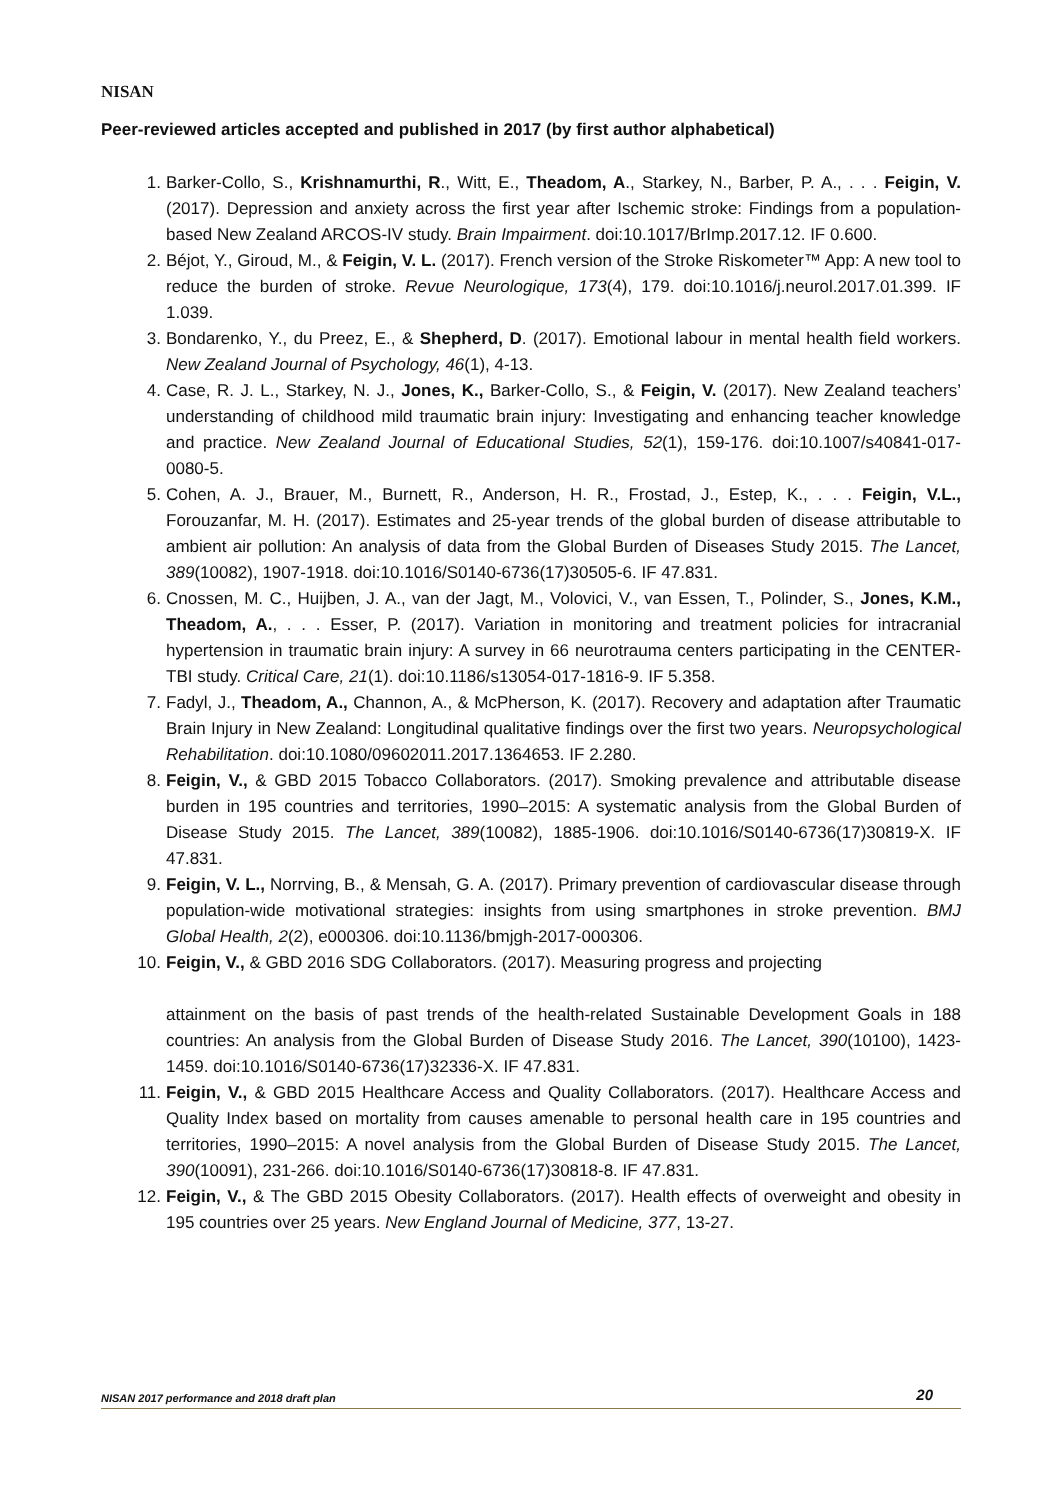NISAN
Peer-reviewed articles accepted and published in 2017 (by first author alphabetical)
1. Barker-Collo, S., Krishnamurthi, R., Witt, E., Theadom, A., Starkey, N., Barber, P. A., . . . Feigin, V. (2017). Depression and anxiety across the first year after Ischemic stroke: Findings from a population-based New Zealand ARCOS-IV study. Brain Impairment. doi:10.1017/BrImp.2017.12. IF 0.600.
2. Béjot, Y., Giroud, M., & Feigin, V. L. (2017). French version of the Stroke Riskometer™ App: A new tool to reduce the burden of stroke. Revue Neurologique, 173(4), 179. doi:10.1016/j.neurol.2017.01.399. IF 1.039.
3. Bondarenko, Y., du Preez, E., & Shepherd, D. (2017). Emotional labour in mental health field workers. New Zealand Journal of Psychology, 46(1), 4-13.
4. Case, R. J. L., Starkey, N. J., Jones, K., Barker-Collo, S., & Feigin, V. (2017). New Zealand teachers’ understanding of childhood mild traumatic brain injury: Investigating and enhancing teacher knowledge and practice. New Zealand Journal of Educational Studies, 52(1), 159-176. doi:10.1007/s40841-017-0080-5.
5. Cohen, A. J., Brauer, M., Burnett, R., Anderson, H. R., Frostad, J., Estep, K., . . . Feigin, V.L., Forouzanfar, M. H. (2017). Estimates and 25-year trends of the global burden of disease attributable to ambient air pollution: An analysis of data from the Global Burden of Diseases Study 2015. The Lancet, 389(10082), 1907-1918. doi:10.1016/S0140-6736(17)30505-6. IF 47.831.
6. Cnossen, M. C., Huijben, J. A., van der Jagt, M., Volovici, V., van Essen, T., Polinder, S., Jones, K.M., Theadom, A., . . . Esser, P. (2017). Variation in monitoring and treatment policies for intracranial hypertension in traumatic brain injury: A survey in 66 neurotrauma centers participating in the CENTER-TBI study. Critical Care, 21(1). doi:10.1186/s13054-017-1816-9. IF 5.358.
7. Fadyl, J., Theadom, A., Channon, A., & McPherson, K. (2017). Recovery and adaptation after Traumatic Brain Injury in New Zealand: Longitudinal qualitative findings over the first two years. Neuropsychological Rehabilitation. doi:10.1080/09602011.2017.1364653. IF 2.280.
8. Feigin, V., & GBD 2015 Tobacco Collaborators. (2017). Smoking prevalence and attributable disease burden in 195 countries and territories, 1990–2015: A systematic analysis from the Global Burden of Disease Study 2015. The Lancet, 389(10082), 1885-1906. doi:10.1016/S0140-6736(17)30819-X. IF 47.831.
9. Feigin, V. L., Norrving, B., & Mensah, G. A. (2017). Primary prevention of cardiovascular disease through population-wide motivational strategies: insights from using smartphones in stroke prevention. BMJ Global Health, 2(2), e000306. doi:10.1136/bmjgh-2017-000306.
10. Feigin, V., & GBD 2016 SDG Collaborators. (2017). Measuring progress and projecting
attainment on the basis of past trends of the health-related Sustainable Development Goals in 188 countries: An analysis from the Global Burden of Disease Study 2016. The Lancet, 390(10100), 1423-1459. doi:10.1016/S0140-6736(17)32336-X. IF 47.831.
11. Feigin, V., & GBD 2015 Healthcare Access and Quality Collaborators. (2017). Healthcare Access and Quality Index based on mortality from causes amenable to personal health care in 195 countries and territories, 1990–2015: A novel analysis from the Global Burden of Disease Study 2015. The Lancet, 390(10091), 231-266. doi:10.1016/S0140-6736(17)30818-8. IF 47.831.
12. Feigin, V., & The GBD 2015 Obesity Collaborators. (2017). Health effects of overweight and obesity in 195 countries over 25 years. New England Journal of Medicine, 377, 13-27.
NISAN 2017 performance and 2018 draft plan 20